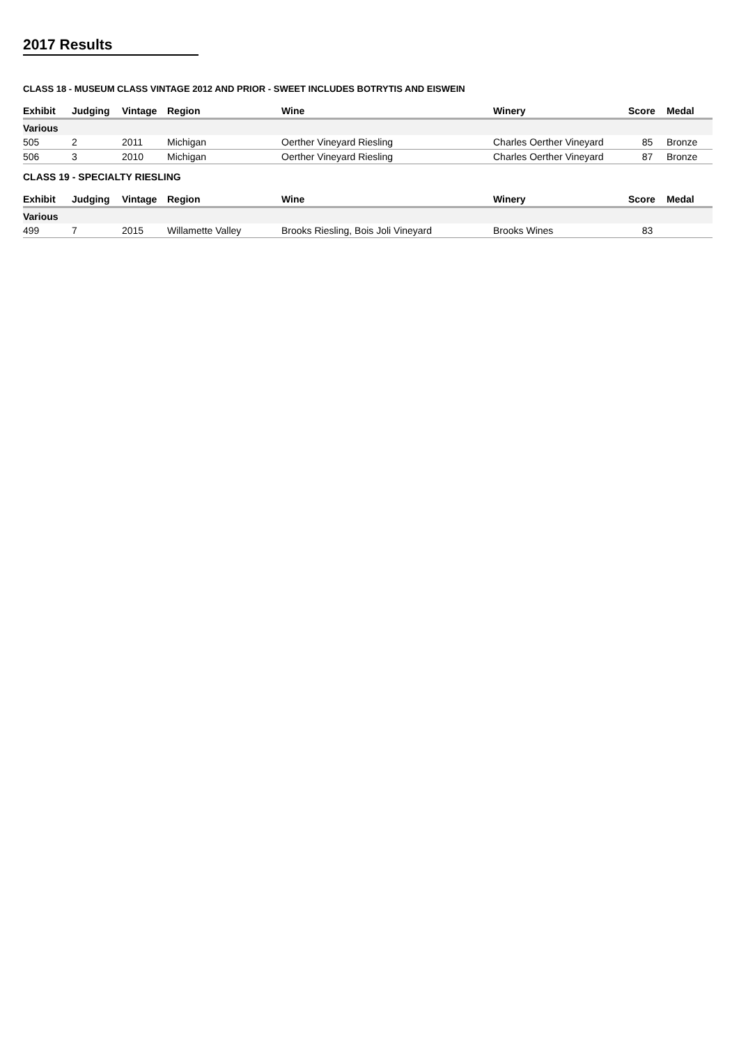2017 Results
CLASS 18 - MUSEUM CLASS VINTAGE 2012 AND PRIOR - SWEET INCLUDES BOTRYTIS AND EISWEIN
| Exhibit | Judging | Vintage | Region | Wine | Winery | Score | Medal |
| --- | --- | --- | --- | --- | --- | --- | --- |
| Various | | | | | | | |
| 505 | 2 | 2011 | Michigan | Oerther Vineyard Riesling | Charles Oerther Vineyard | 85 | Bronze |
| 506 | 3 | 2010 | Michigan | Oerther Vineyard Riesling | Charles Oerther Vineyard | 87 | Bronze |
CLASS 19 - SPECIALTY RIESLING
| Exhibit | Judging | Vintage | Region | Wine | Winery | Score | Medal |
| --- | --- | --- | --- | --- | --- | --- | --- |
| Various | | | | | | | |
| 499 | 7 | 2015 | Willamette Valley | Brooks Riesling, Bois Joli Vineyard | Brooks Wines | 83 | |